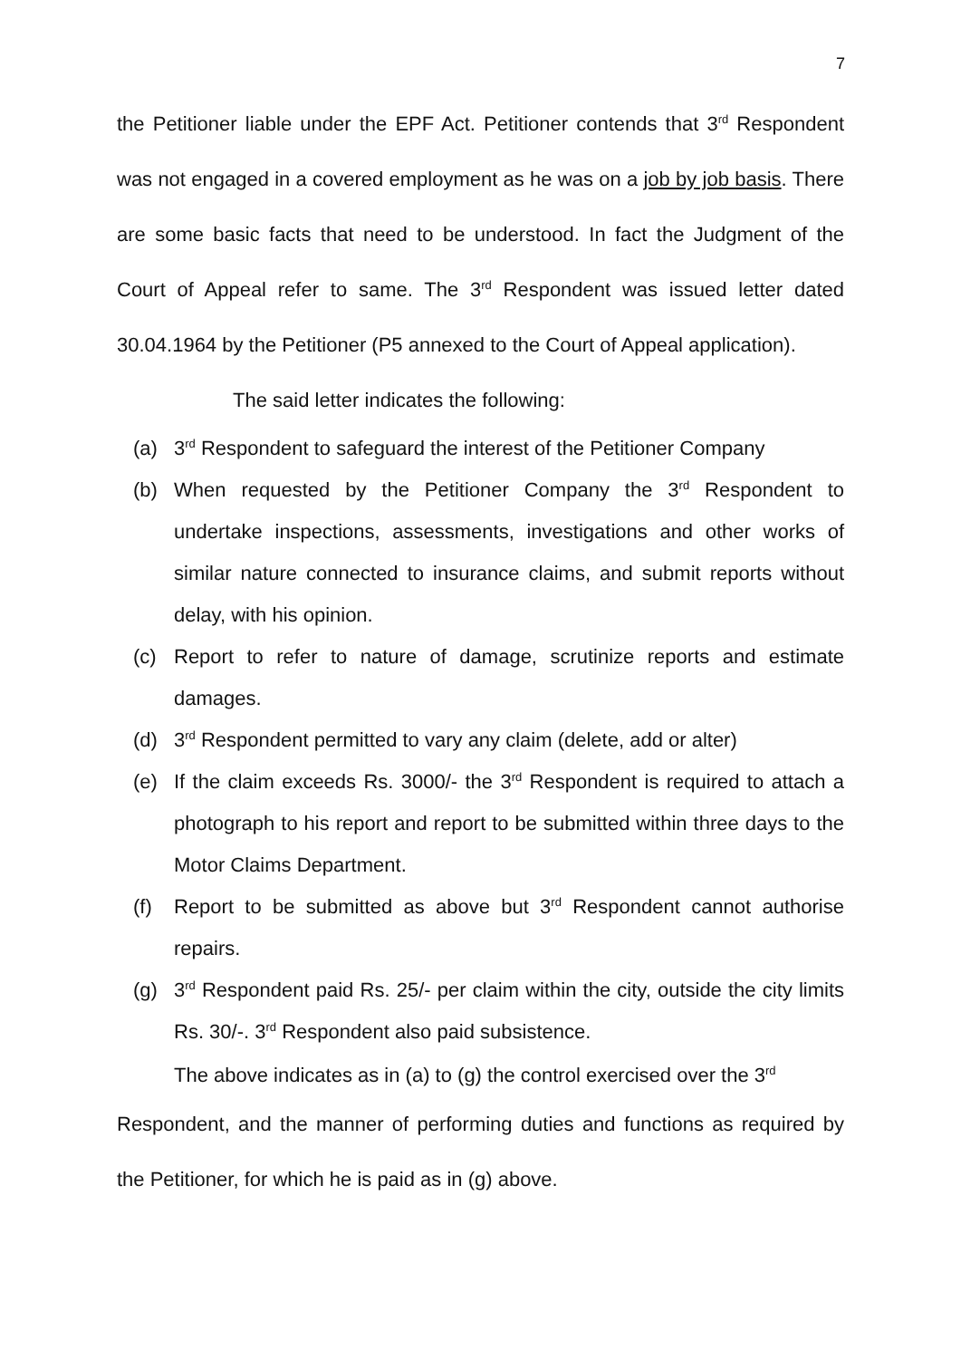7
the Petitioner liable under the EPF Act. Petitioner contends that 3<sup>rd</sup> Respondent was not engaged in a covered employment as he was on a job by job basis. There are some basic facts that need to be understood. In fact the Judgment of the Court of Appeal refer to same. The 3<sup>rd</sup> Respondent was issued letter dated 30.04.1964 by the Petitioner (P5 annexed to the Court of Appeal application).
The said letter indicates the following:
(a) 3<sup>rd</sup> Respondent to safeguard the interest of the Petitioner Company
(b) When requested by the Petitioner Company the 3<sup>rd</sup> Respondent to undertake inspections, assessments, investigations and other works of similar nature connected to insurance claims, and submit reports without delay, with his opinion.
(c) Report to refer to nature of damage, scrutinize reports and estimate damages.
(d) 3<sup>rd</sup> Respondent permitted to vary any claim (delete, add or alter)
(e) If the claim exceeds Rs. 3000/- the 3<sup>rd</sup> Respondent is required to attach a photograph to his report and report to be submitted within three days to the Motor Claims Department.
(f) Report to be submitted as above but 3<sup>rd</sup> Respondent cannot authorise repairs.
(g) 3<sup>rd</sup> Respondent paid Rs. 25/- per claim within the city, outside the city limits Rs. 30/-. 3<sup>rd</sup> Respondent also paid subsistence.
The above indicates as in (a) to (g) the control exercised over the 3<sup>rd</sup>
Respondent, and the manner of performing duties and functions as required by the Petitioner, for which he is paid as in (g) above.